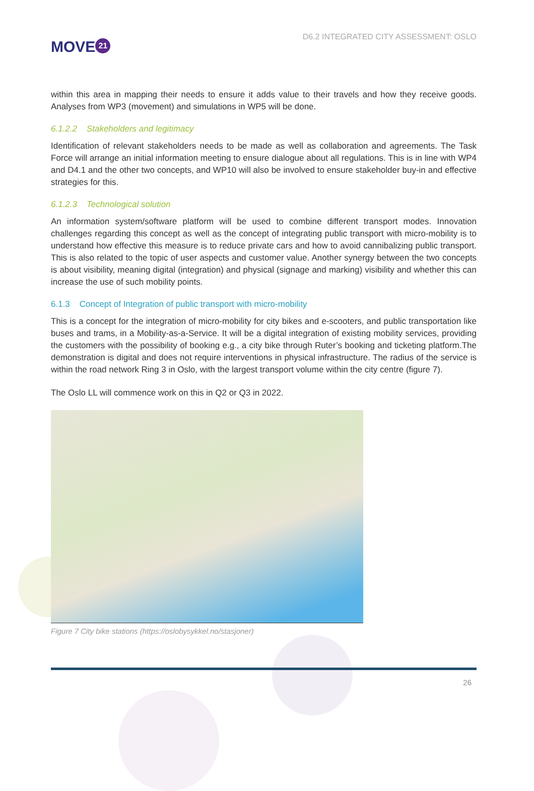MOVE 21
D6.2 INTEGRATED CITY ASSESSMENT: OSLO
within this area in mapping their needs to ensure it adds value to their travels and how they receive goods. Analyses from WP3 (movement) and simulations in WP5 will be done.
6.1.2.2 Stakeholders and legitimacy
Identification of relevant stakeholders needs to be made as well as collaboration and agreements. The Task Force will arrange an initial information meeting to ensure dialogue about all regulations. This is in line with WP4 and D4.1 and the other two concepts, and WP10 will also be involved to ensure stakeholder buy-in and effective strategies for this.
6.1.2.3 Technological solution
An information system/software platform will be used to combine different transport modes. Innovation challenges regarding this concept as well as the concept of integrating public transport with micro-mobility is to understand how effective this measure is to reduce private cars and how to avoid cannibalizing public transport. This is also related to the topic of user aspects and customer value. Another synergy between the two concepts is about visibility, meaning digital (integration) and physical (signage and marking) visibility and whether this can increase the use of such mobility points.
6.1.3 Concept of Integration of public transport with micro-mobility
This is a concept for the integration of micro-mobility for city bikes and e-scooters, and public transportation like buses and trams, in a Mobility-as-a-Service. It will be a digital integration of existing mobility services, providing the customers with the possibility of booking e.g., a city bike through Ruter’s booking and ticketing platform.The demonstration is digital and does not require interventions in physical infrastructure. The radius of the service is within the road network Ring 3 in Oslo, with the largest transport volume within the city centre (figure 7).
The Oslo LL will commence work on this in Q2 or Q3 in 2022.
Figure 7 City bike stations (https://oslobysykkel.no/stasjoner)
26